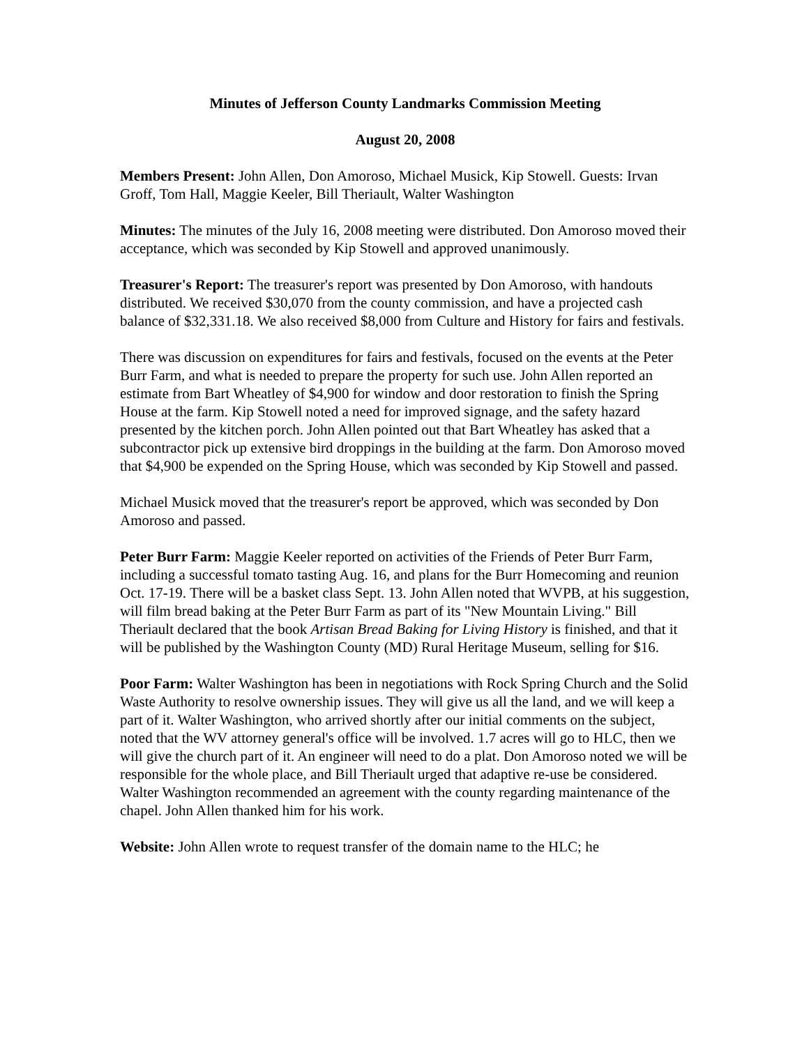Minutes of Jefferson County Landmarks Commission Meeting
August 20, 2008
Members Present: John Allen, Don Amoroso, Michael Musick, Kip Stowell. Guests: Irvan Groff, Tom Hall, Maggie Keeler, Bill Theriault, Walter Washington
Minutes: The minutes of the July 16, 2008 meeting were distributed. Don Amoroso moved their acceptance, which was seconded by Kip Stowell and approved unanimously.
Treasurer's Report: The treasurer's report was presented by Don Amoroso, with handouts distributed. We received $30,070 from the county commission, and have a projected cash balance of $32,331.18. We also received $8,000 from Culture and History for fairs and festivals.
There was discussion on expenditures for fairs and festivals, focused on the events at the Peter Burr Farm, and what is needed to prepare the property for such use. John Allen reported an estimate from Bart Wheatley of $4,900 for window and door restoration to finish the Spring House at the farm. Kip Stowell noted a need for improved signage, and the safety hazard presented by the kitchen porch. John Allen pointed out that Bart Wheatley has asked that a subcontractor pick up extensive bird droppings in the building at the farm. Don Amoroso moved that $4,900 be expended on the Spring House, which was seconded by Kip Stowell and passed.
Michael Musick moved that the treasurer's report be approved, which was seconded by Don Amoroso and passed.
Peter Burr Farm: Maggie Keeler reported on activities of the Friends of Peter Burr Farm, including a successful tomato tasting Aug. 16, and plans for the Burr Homecoming and reunion Oct. 17-19. There will be a basket class Sept. 13. John Allen noted that WVPB, at his suggestion, will film bread baking at the Peter Burr Farm as part of its "New Mountain Living." Bill Theriault declared that the book Artisan Bread Baking for Living History is finished, and that it will be published by the Washington County (MD) Rural Heritage Museum, selling for $16.
Poor Farm: Walter Washington has been in negotiations with Rock Spring Church and the Solid Waste Authority to resolve ownership issues. They will give us all the land, and we will keep a part of it. Walter Washington, who arrived shortly after our initial comments on the subject, noted that the WV attorney general's office will be involved. 1.7 acres will go to HLC, then we will give the church part of it. An engineer will need to do a plat. Don Amoroso noted we will be responsible for the whole place, and Bill Theriault urged that adaptive re-use be considered. Walter Washington recommended an agreement with the county regarding maintenance of the chapel. John Allen thanked him for his work.
Website: John Allen wrote to request transfer of the domain name to the HLC; he